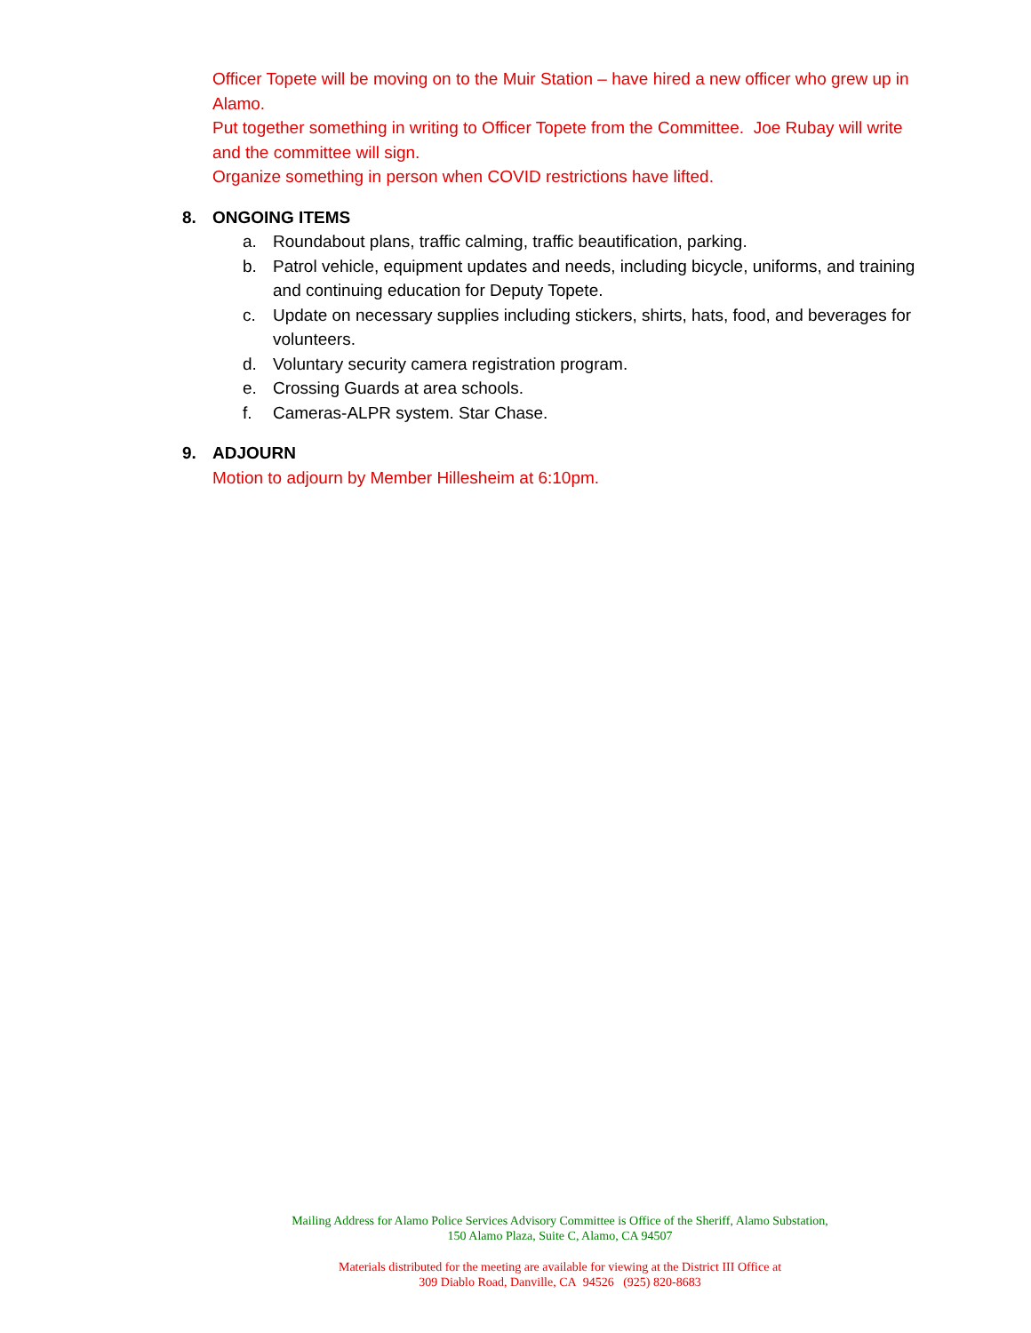Officer Topete will be moving on to the Muir Station – have hired a new officer who grew up in Alamo.
Put together something in writing to Officer Topete from the Committee. Joe Rubay will write and the committee will sign.
Organize something in person when COVID restrictions have lifted.
8. ONGOING ITEMS
a. Roundabout plans, traffic calming, traffic beautification, parking.
b. Patrol vehicle, equipment updates and needs, including bicycle, uniforms, and training and continuing education for Deputy Topete.
c. Update on necessary supplies including stickers, shirts, hats, food, and beverages for volunteers.
d. Voluntary security camera registration program.
e. Crossing Guards at area schools.
f. Cameras-ALPR system. Star Chase.
9. ADJOURN
Motion to adjourn by Member Hillesheim at 6:10pm.
Mailing Address for Alamo Police Services Advisory Committee is Office of the Sheriff, Alamo Substation,
150 Alamo Plaza, Suite C, Alamo, CA 94507
Materials distributed for the meeting are available for viewing at the District III Office at
309 Diablo Road, Danville, CA 94526 (925) 820-8683